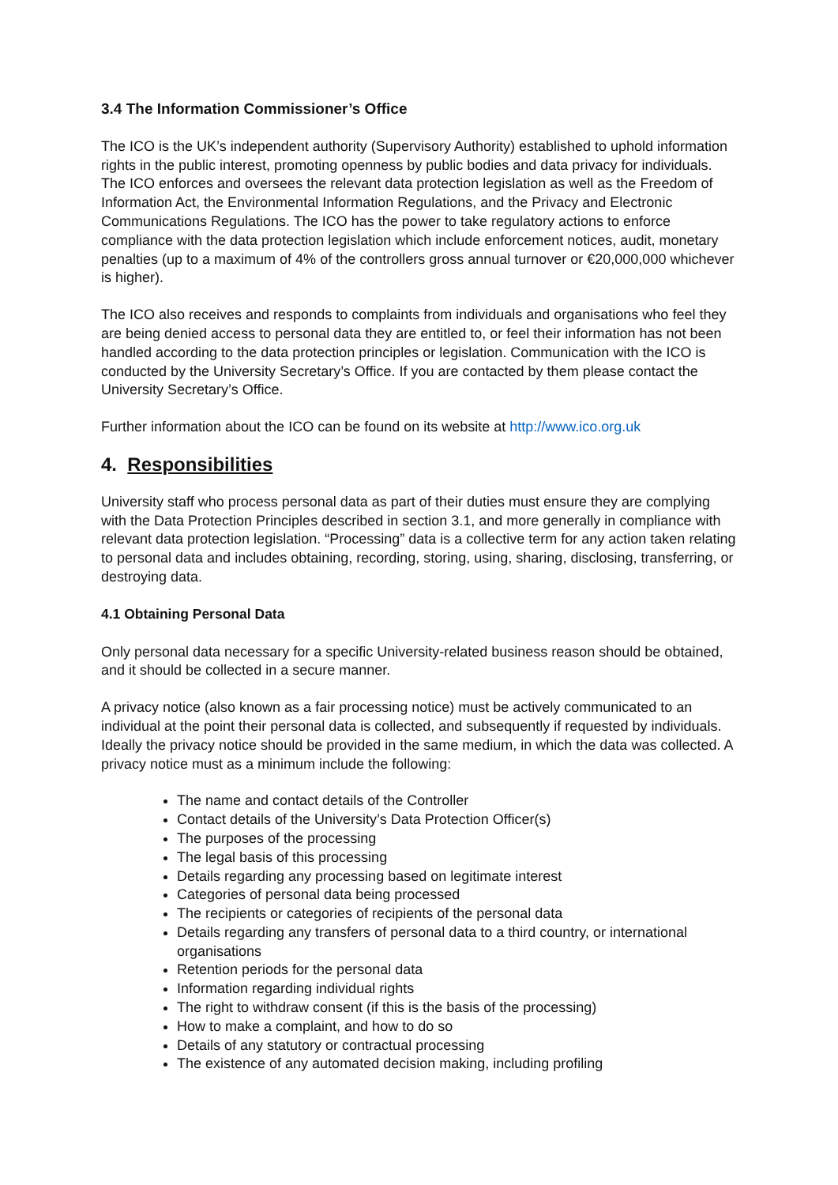3.4 The Information Commissioner’s Office
The ICO is the UK’s independent authority (Supervisory Authority) established to uphold information rights in the public interest, promoting openness by public bodies and data privacy for individuals. The ICO enforces and oversees the relevant data protection legislation as well as the Freedom of Information Act, the Environmental Information Regulations, and the Privacy and Electronic Communications Regulations. The ICO has the power to take regulatory actions to enforce compliance with the data protection legislation which include enforcement notices, audit, monetary penalties (up to a maximum of 4% of the controllers gross annual turnover or €20,000,000 whichever is higher).
The ICO also receives and responds to complaints from individuals and organisations who feel they are being denied access to personal data they are entitled to, or feel their information has not been handled according to the data protection principles or legislation. Communication with the ICO is conducted by the University Secretary’s Office. If you are contacted by them please contact the University Secretary’s Office.
Further information about the ICO can be found on its website at http://www.ico.org.uk
4. Responsibilities
University staff who process personal data as part of their duties must ensure they are complying with the Data Protection Principles described in section 3.1, and more generally in compliance with relevant data protection legislation. “Processing” data is a collective term for any action taken relating to personal data and includes obtaining, recording, storing, using, sharing, disclosing, transferring, or destroying data.
4.1 Obtaining Personal Data
Only personal data necessary for a specific University-related business reason should be obtained, and it should be collected in a secure manner.
A privacy notice (also known as a fair processing notice) must be actively communicated to an individual at the point their personal data is collected, and subsequently if requested by individuals. Ideally the privacy notice should be provided in the same medium, in which the data was collected. A privacy notice must as a minimum include the following:
The name and contact details of the Controller
Contact details of the University’s Data Protection Officer(s)
The purposes of the processing
The legal basis of this processing
Details regarding any processing based on legitimate interest
Categories of personal data being processed
The recipients or categories of recipients of the personal data
Details regarding any transfers of personal data to a third country, or international organisations
Retention periods for the personal data
Information regarding individual rights
The right to withdraw consent (if this is the basis of the processing)
How to make a complaint, and how to do so
Details of any statutory or contractual processing
The existence of any automated decision making, including profiling